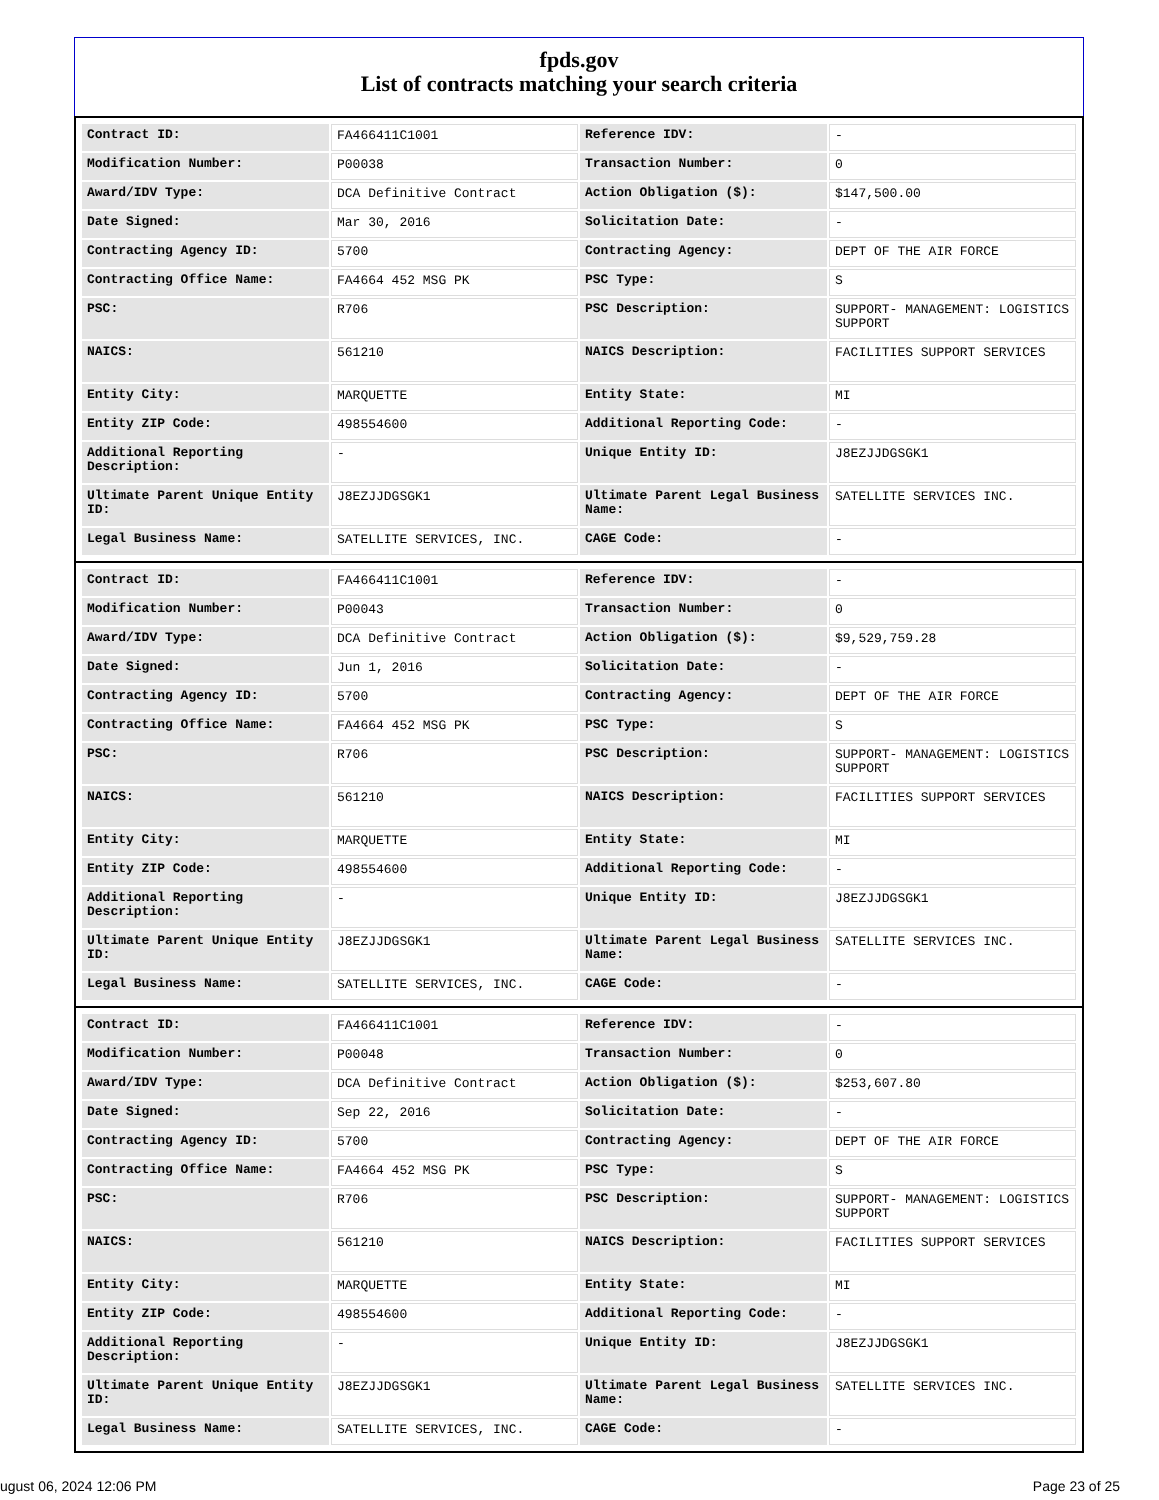fpds.gov
List of contracts matching your search criteria
| Contract ID: | FA466411C1001 | Reference IDV: | - |
| Modification Number: | P00038 | Transaction Number: | 0 |
| Award/IDV Type: | DCA Definitive Contract | Action Obligation ($): | $147,500.00 |
| Date Signed: | Mar 30, 2016 | Solicitation Date: | - |
| Contracting Agency ID: | 5700 | Contracting Agency: | DEPT OF THE AIR FORCE |
| Contracting Office Name: | FA4664 452 MSG PK | PSC Type: | S |
| PSC: | R706 | PSC Description: | SUPPORT- MANAGEMENT: LOGISTICS SUPPORT |
| NAICS: | 561210 | NAICS Description: | FACILITIES SUPPORT SERVICES |
| Entity City: | MARQUETTE | Entity State: | MI |
| Entity ZIP Code: | 498554600 | Additional Reporting Code: | - |
| Additional Reporting Description: | - | Unique Entity ID: | J8EZJJDGSGK1 |
| Ultimate Parent Unique Entity ID: | J8EZJJDGSGK1 | Ultimate Parent Legal Business Name: | SATELLITE SERVICES INC. |
| Legal Business Name: | SATELLITE SERVICES, INC. | CAGE Code: | - |
| Contract ID: | FA466411C1001 | Reference IDV: | - |
| Modification Number: | P00043 | Transaction Number: | 0 |
| Award/IDV Type: | DCA Definitive Contract | Action Obligation ($): | $9,529,759.28 |
| Date Signed: | Jun 1, 2016 | Solicitation Date: | - |
| Contracting Agency ID: | 5700 | Contracting Agency: | DEPT OF THE AIR FORCE |
| Contracting Office Name: | FA4664 452 MSG PK | PSC Type: | S |
| PSC: | R706 | PSC Description: | SUPPORT- MANAGEMENT: LOGISTICS SUPPORT |
| NAICS: | 561210 | NAICS Description: | FACILITIES SUPPORT SERVICES |
| Entity City: | MARQUETTE | Entity State: | MI |
| Entity ZIP Code: | 498554600 | Additional Reporting Code: | - |
| Additional Reporting Description: | - | Unique Entity ID: | J8EZJJDGSGK1 |
| Ultimate Parent Unique Entity ID: | J8EZJJDGSGK1 | Ultimate Parent Legal Business Name: | SATELLITE SERVICES INC. |
| Legal Business Name: | SATELLITE SERVICES, INC. | CAGE Code: | - |
| Contract ID: | FA466411C1001 | Reference IDV: | - |
| Modification Number: | P00048 | Transaction Number: | 0 |
| Award/IDV Type: | DCA Definitive Contract | Action Obligation ($): | $253,607.80 |
| Date Signed: | Sep 22, 2016 | Solicitation Date: | - |
| Contracting Agency ID: | 5700 | Contracting Agency: | DEPT OF THE AIR FORCE |
| Contracting Office Name: | FA4664 452 MSG PK | PSC Type: | S |
| PSC: | R706 | PSC Description: | SUPPORT- MANAGEMENT: LOGISTICS SUPPORT |
| NAICS: | 561210 | NAICS Description: | FACILITIES SUPPORT SERVICES |
| Entity City: | MARQUETTE | Entity State: | MI |
| Entity ZIP Code: | 498554600 | Additional Reporting Code: | - |
| Additional Reporting Description: | - | Unique Entity ID: | J8EZJJDGSGK1 |
| Ultimate Parent Unique Entity ID: | J8EZJJDGSGK1 | Ultimate Parent Legal Business Name: | SATELLITE SERVICES INC. |
| Legal Business Name: | SATELLITE SERVICES, INC. | CAGE Code: | - |
ugust 06, 2024 12:06 PM Page 23 of 25